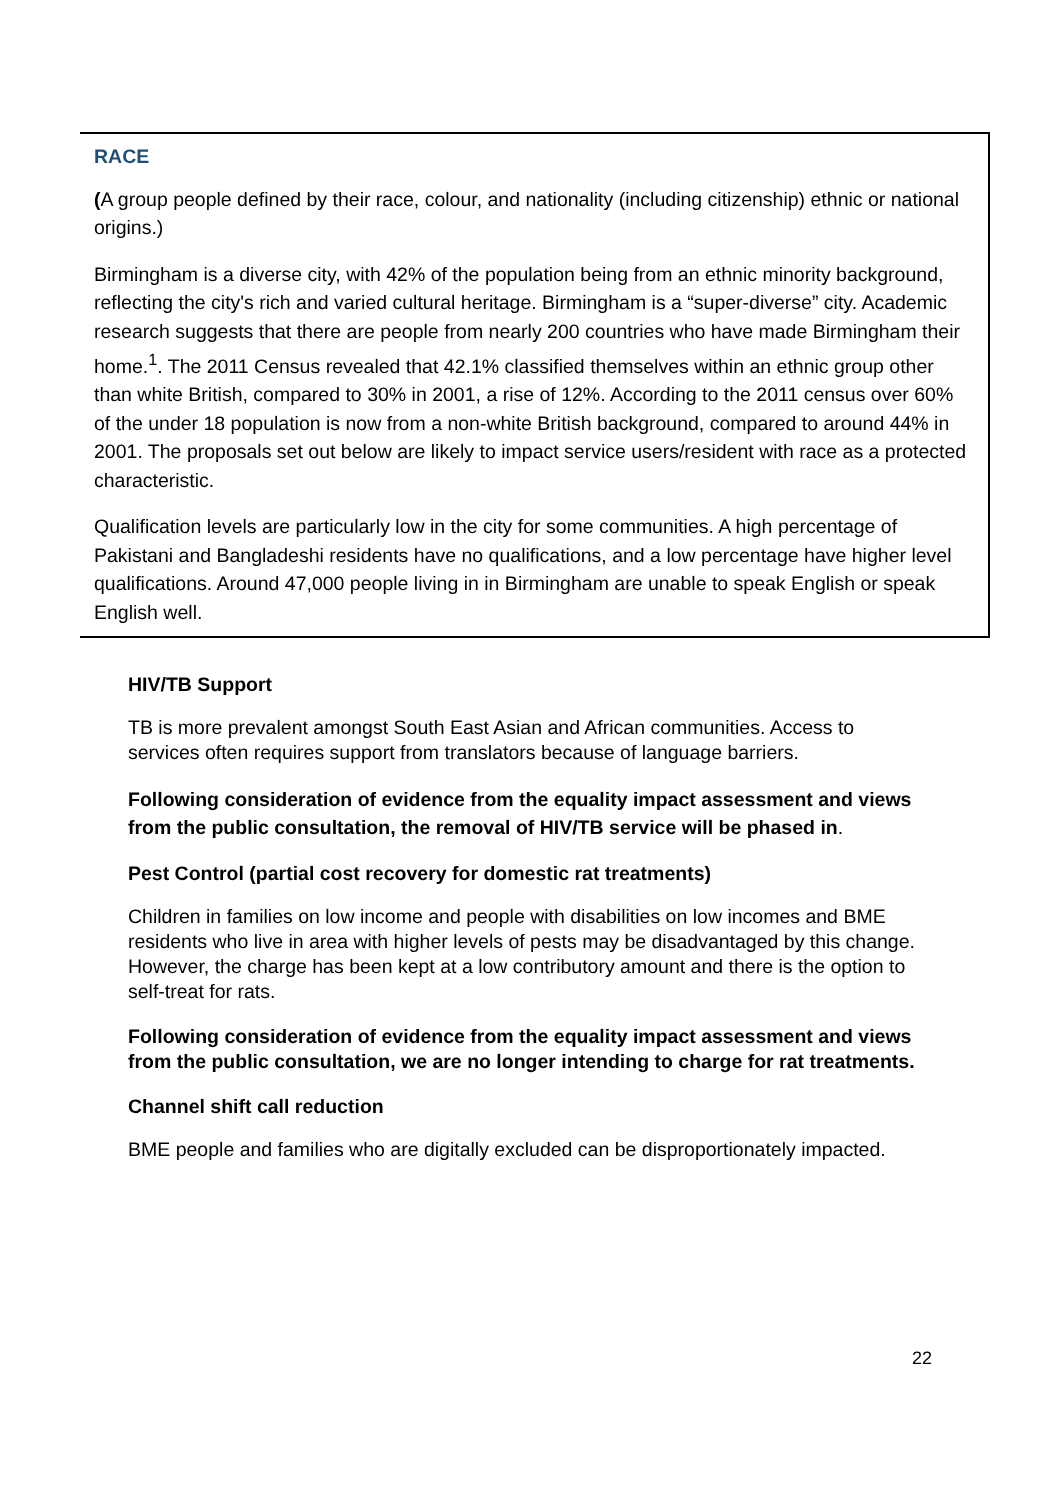RACE
(A group people defined by their race, colour, and nationality (including citizenship) ethnic or national origins.)
Birmingham is a diverse city, with 42% of the population being from an ethnic minority background, reflecting the city's rich and varied cultural heritage. Birmingham is a “super-diverse” city. Academic research suggests that there are people from nearly 200 countries who have made Birmingham their home.<sup>1</sup>. The 2011 Census revealed that 42.1% classified themselves within an ethnic group other than white British, compared to 30% in 2001, a rise of 12%. According to the 2011 census over 60% of the under 18 population is now from a non-white British background, compared to around 44% in 2001. The proposals set out below are likely to impact service users/resident with race as a protected characteristic.
Qualification levels are particularly low in the city for some communities. A high percentage of Pakistani and Bangladeshi residents have no qualifications, and a low percentage have higher level qualifications. Around 47,000 people living in in Birmingham are unable to speak English or speak English well.
HIV/TB Support
TB is more prevalent amongst South East Asian and African communities. Access to services often requires support from translators because of language barriers.
Following consideration of evidence from the equality impact assessment and views from the public consultation, the removal of HIV/TB service will be phased in.
Pest Control (partial cost recovery for domestic rat treatments)
Children in families on low income and people with disabilities on low incomes and BME residents who live in area with higher levels of pests may be disadvantaged by this change. However, the charge has been kept at a low contributory amount and there is the option to self-treat for rats.
Following consideration of evidence from the equality impact assessment and views from the public consultation, we are no longer intending to charge for rat treatments.
Channel shift call reduction
BME people and families who are digitally excluded can be disproportionately impacted.
22